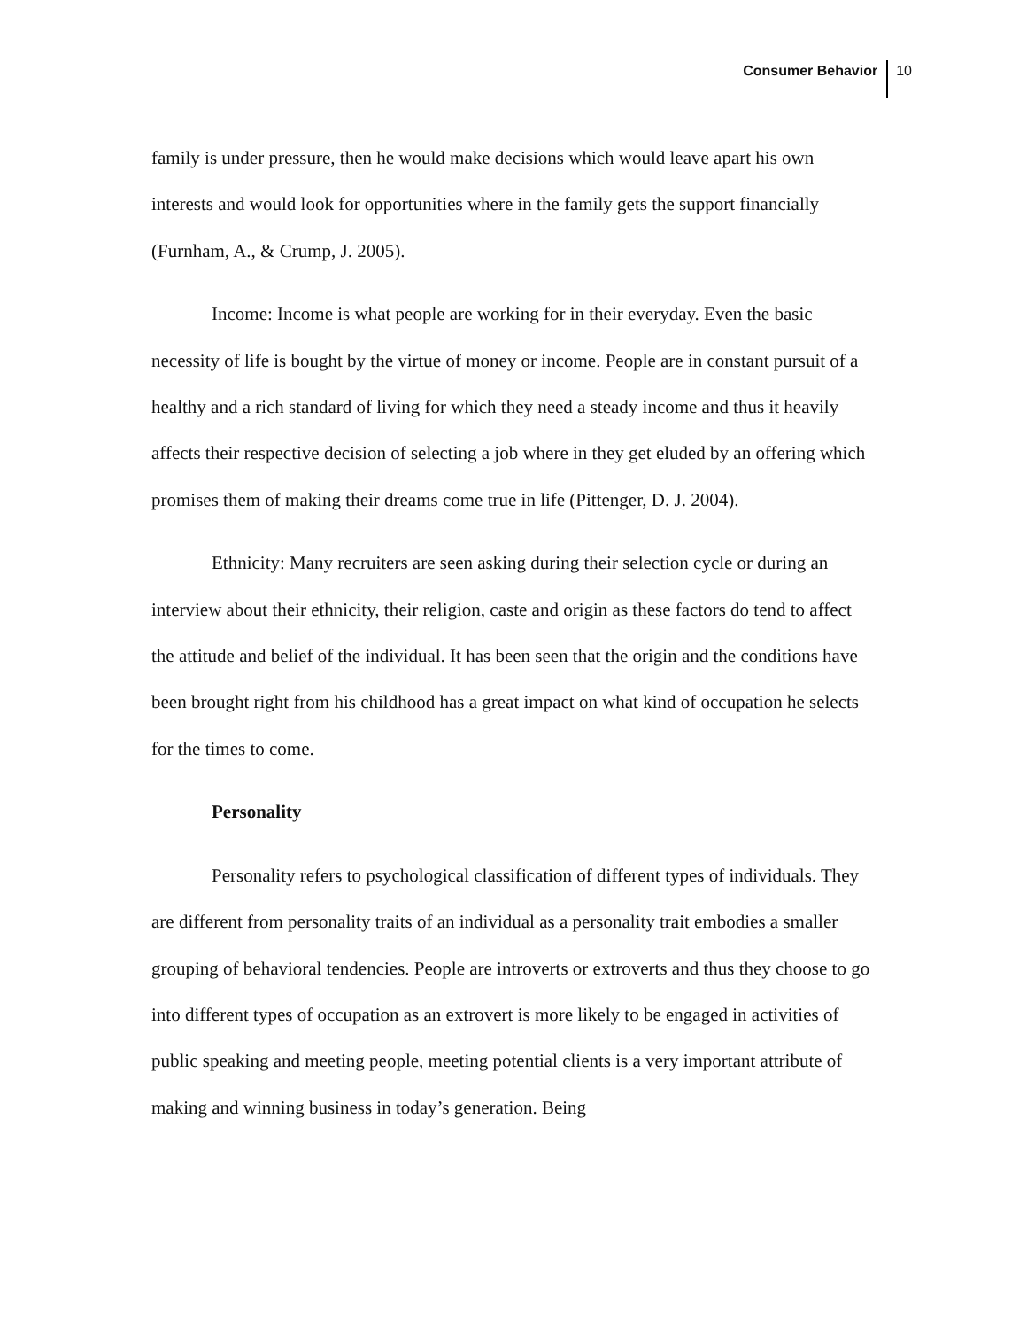Consumer Behavior 10
family is under pressure, then he would make decisions which would leave apart his own interests and would look for opportunities where in the family gets the support financially (Furnham, A., & Crump, J. 2005).
Income: Income is what people are working for in their everyday. Even the basic necessity of life is bought by the virtue of money or income. People are in constant pursuit of a healthy and a rich standard of living for which they need a steady income and thus it heavily affects their respective decision of selecting a job where in they get eluded by an offering which promises them of making their dreams come true in life (Pittenger, D. J. 2004).
Ethnicity: Many recruiters are seen asking during their selection cycle or during an interview about their ethnicity, their religion, caste and origin as these factors do tend to affect the attitude and belief of the individual. It has been seen that the origin and the conditions have been brought right from his childhood has a great impact on what kind of occupation he selects for the times to come.
Personality
Personality refers to psychological classification of different types of individuals. They are different from personality traits of an individual as a personality trait embodies a smaller grouping of behavioral tendencies. People are introverts or extroverts and thus they choose to go into different types of occupation as an extrovert is more likely to be engaged in activities of public speaking and meeting people, meeting potential clients is a very important attribute of making and winning business in today’s generation. Being